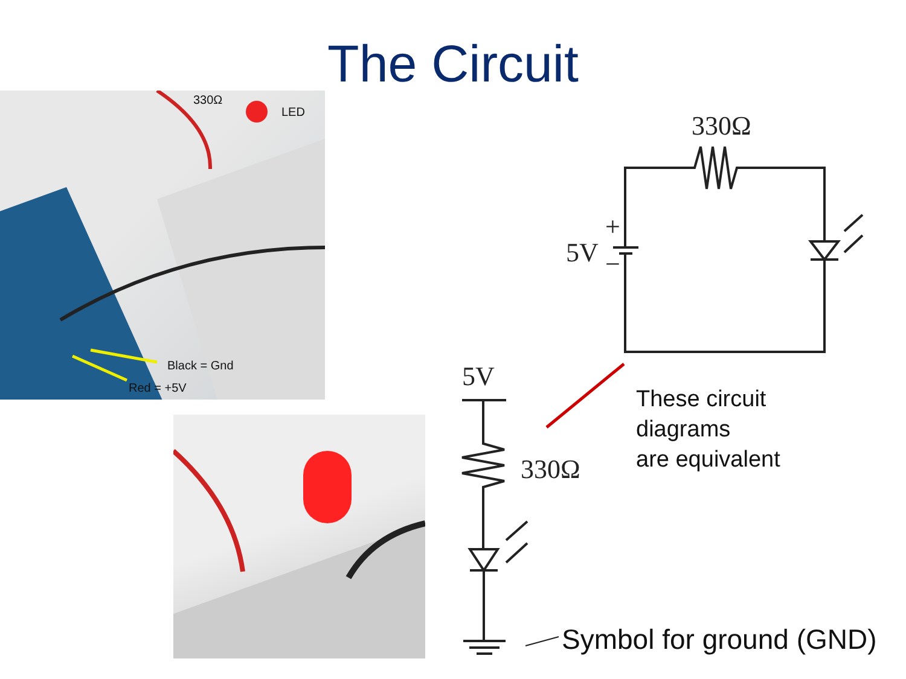The Circuit
330Ω
LED
Black = Gnd
Red = +5V
330Ω
+
5V −
5V
330Ω
These circuit
diagrams
are equivalent
Symbol for ground (GND)